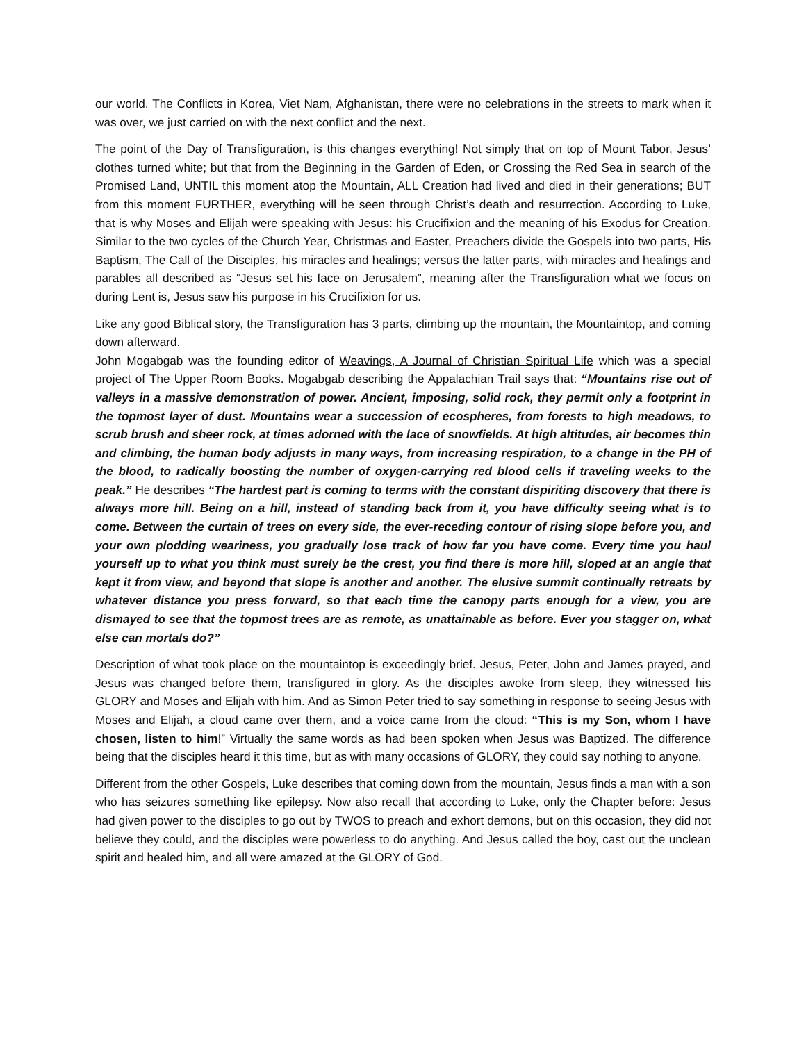our world. The Conflicts in Korea, Viet Nam, Afghanistan, there were no celebrations in the streets to mark when it was over, we just carried on with the next conflict and the next.
The point of the Day of Transfiguration, is this changes everything! Not simply that on top of Mount Tabor, Jesus’ clothes turned white; but that from the Beginning in the Garden of Eden, or Crossing the Red Sea in search of the Promised Land, UNTIL this moment atop the Mountain, ALL Creation had lived and died in their generations; BUT from this moment FURTHER, everything will be seen through Christ’s death and resurrection. According to Luke, that is why Moses and Elijah were speaking with Jesus: his Crucifixion and the meaning of his Exodus for Creation. Similar to the two cycles of the Church Year, Christmas and Easter, Preachers divide the Gospels into two parts, His Baptism, The Call of the Disciples, his miracles and healings; versus the latter parts, with miracles and healings and parables all described as “Jesus set his face on Jerusalem”, meaning after the Transfiguration what we focus on during Lent is, Jesus saw his purpose in his Crucifixion for us.
Like any good Biblical story, the Transfiguration has 3 parts, climbing up the mountain, the Mountaintop, and coming down afterward.
John Mogabgab was the founding editor of Weavings, A Journal of Christian Spiritual Life which was a special project of The Upper Room Books. Mogabgab describing the Appalachian Trail says that: “Mountains rise out of valleys in a massive demonstration of power. Ancient, imposing, solid rock, they permit only a footprint in the topmost layer of dust. Mountains wear a succession of ecospheres, from forests to high meadows, to scrub brush and sheer rock, at times adorned with the lace of snowfields. At high altitudes, air becomes thin and climbing, the human body adjusts in many ways, from increasing respiration, to a change in the PH of the blood, to radically boosting the number of oxygen-carrying red blood cells if traveling weeks to the peak.” He describes “The hardest part is coming to terms with the constant dispiriting discovery that there is always more hill. Being on a hill, instead of standing back from it, you have difficulty seeing what is to come. Between the curtain of trees on every side, the ever-receding contour of rising slope before you, and your own plodding weariness, you gradually lose track of how far you have come. Every time you haul yourself up to what you think must surely be the crest, you find there is more hill, sloped at an angle that kept it from view, and beyond that slope is another and another. The elusive summit continually retreats by whatever distance you press forward, so that each time the canopy parts enough for a view, you are dismayed to see that the topmost trees are as remote, as unattainable as before. Ever you stagger on, what else can mortals do?”
Description of what took place on the mountaintop is exceedingly brief. Jesus, Peter, John and James prayed, and Jesus was changed before them, transfigured in glory. As the disciples awoke from sleep, they witnessed his GLORY and Moses and Elijah with him. And as Simon Peter tried to say something in response to seeing Jesus with Moses and Elijah, a cloud came over them, and a voice came from the cloud: “This is my Son, whom I have chosen, listen to him!” Virtually the same words as had been spoken when Jesus was Baptized. The difference being that the disciples heard it this time, but as with many occasions of GLORY, they could say nothing to anyone.
Different from the other Gospels, Luke describes that coming down from the mountain, Jesus finds a man with a son who has seizures something like epilepsy. Now also recall that according to Luke, only the Chapter before: Jesus had given power to the disciples to go out by TWOS to preach and exhort demons, but on this occasion, they did not believe they could, and the disciples were powerless to do anything. And Jesus called the boy, cast out the unclean spirit and healed him, and all were amazed at the GLORY of God.